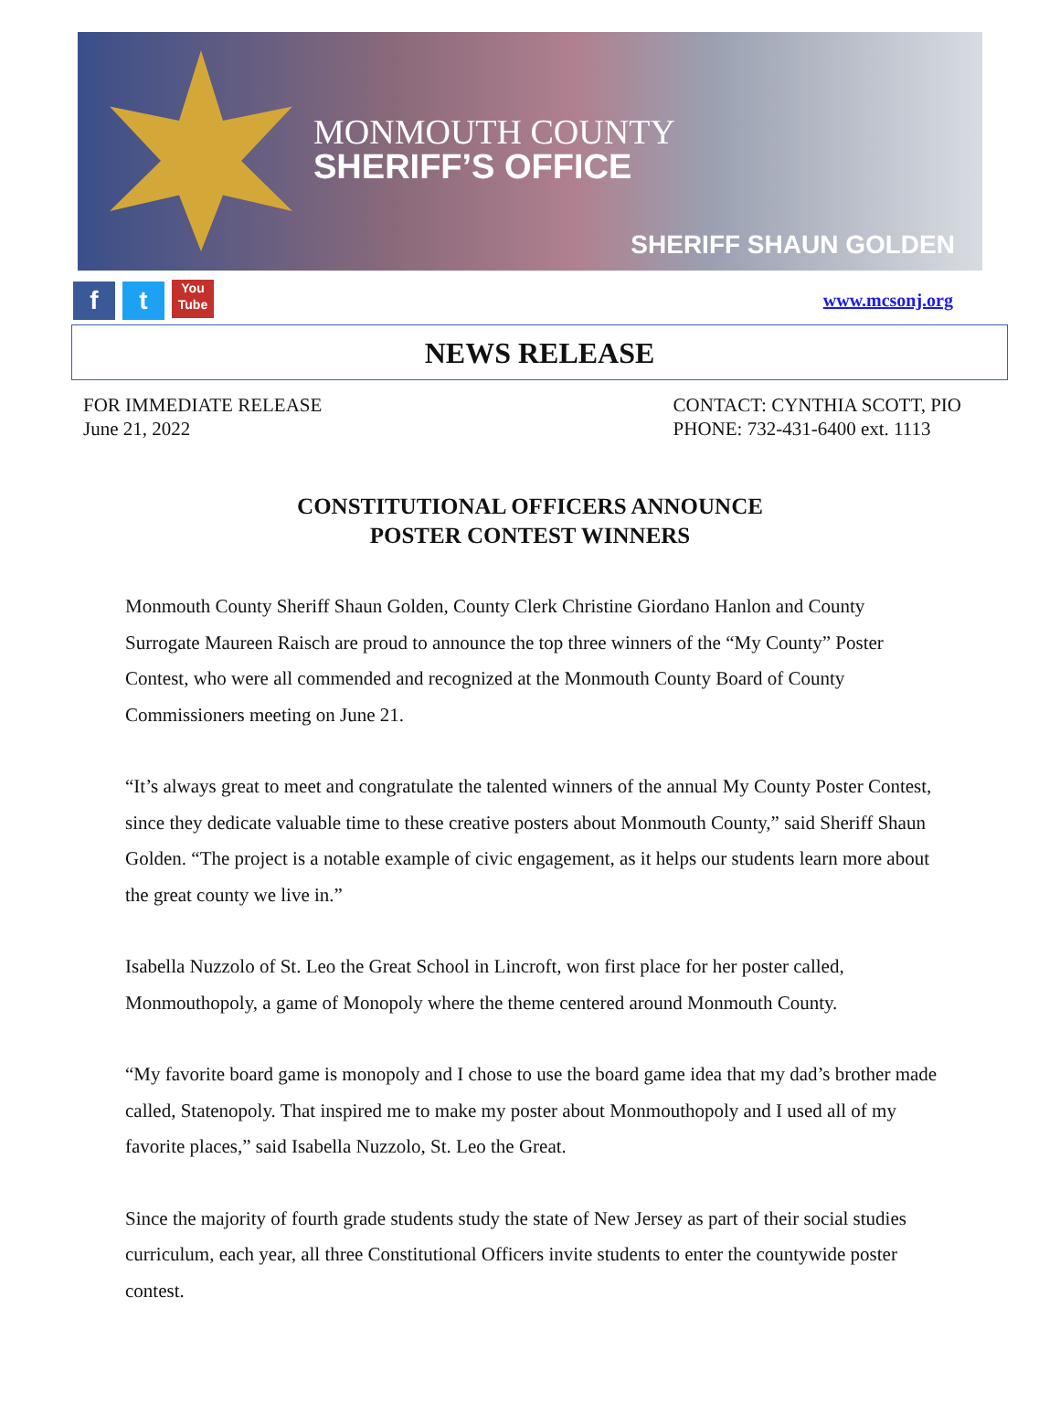MONMOUTH COUNTY
SHERIFF’S OFFICE
SHERIFF SHAUN GOLDEN
f t You Tube
www.mcsonj.org
NEWS RELEASE
FOR IMMEDIATE RELEASE
June 21, 2022
CONTACT: CYNTHIA SCOTT, PIO
PHONE: 732-431-6400 ext. 1113
CONSTITUTIONAL OFFICERS ANNOUNCE
POSTER CONTEST WINNERS
Monmouth County Sheriff Shaun Golden, County Clerk Christine Giordano Hanlon and County Surrogate Maureen Raisch are proud to announce the top three winners of the “My County” Poster Contest, who were all commended and recognized at the Monmouth County Board of County Commissioners meeting on June 21.
“It’s always great to meet and congratulate the talented winners of the annual My County Poster Contest, since they dedicate valuable time to these creative posters about Monmouth County,” said Sheriff Shaun Golden. “The project is a notable example of civic engagement, as it helps our students learn more about the great county we live in.”
Isabella Nuzzolo of St. Leo the Great School in Lincroft, won first place for her poster called, Monmouthopoly, a game of Monopoly where the theme centered around Monmouth County.
“My favorite board game is monopoly and I chose to use the board game idea that my dad’s brother made called, Statenopoly. That inspired me to make my poster about Monmouthopoly and I used all of my favorite places,” said Isabella Nuzzolo, St. Leo the Great.
Since the majority of fourth grade students study the state of New Jersey as part of their social studies curriculum, each year, all three Constitutional Officers invite students to enter the countywide poster contest.